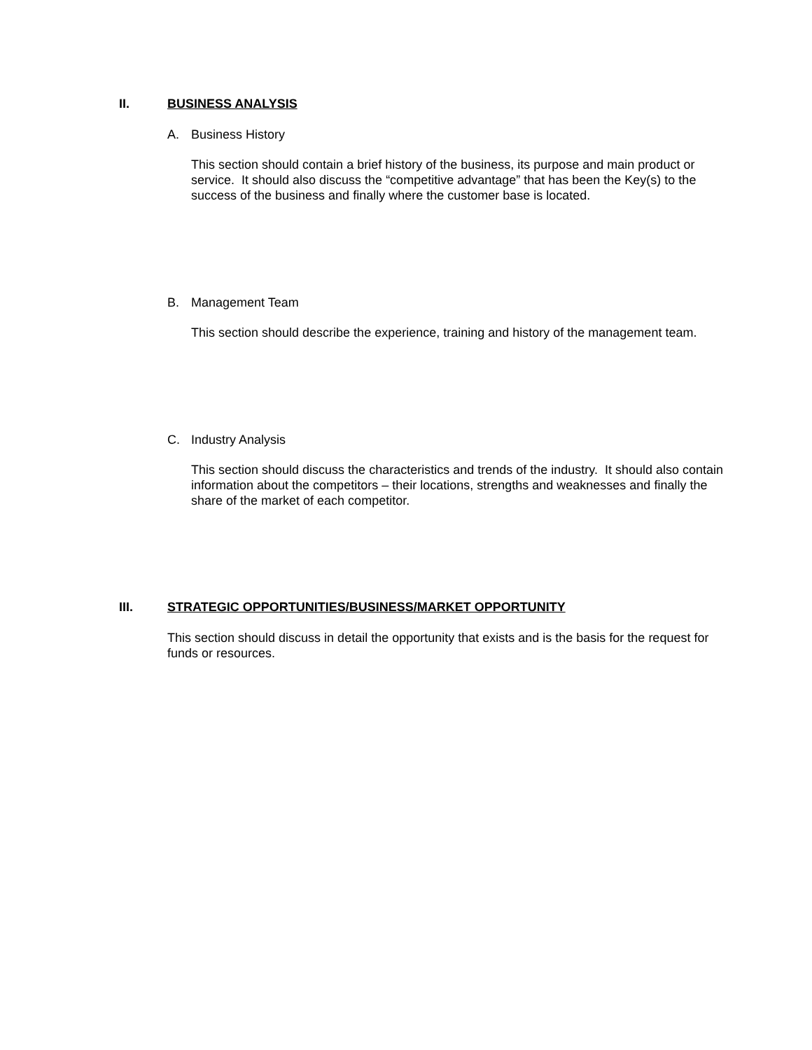II. BUSINESS ANALYSIS
A. Business History
This section should contain a brief history of the business, its purpose and main product or service. It should also discuss the “competitive advantage” that has been the Key(s) to the success of the business and finally where the customer base is located.
B. Management Team
This section should describe the experience, training and history of the management team.
C. Industry Analysis
This section should discuss the characteristics and trends of the industry. It should also contain information about the competitors – their locations, strengths and weaknesses and finally the share of the market of each competitor.
III. STRATEGIC OPPORTUNITIES/BUSINESS/MARKET OPPORTUNITY
This section should discuss in detail the opportunity that exists and is the basis for the request for funds or resources.